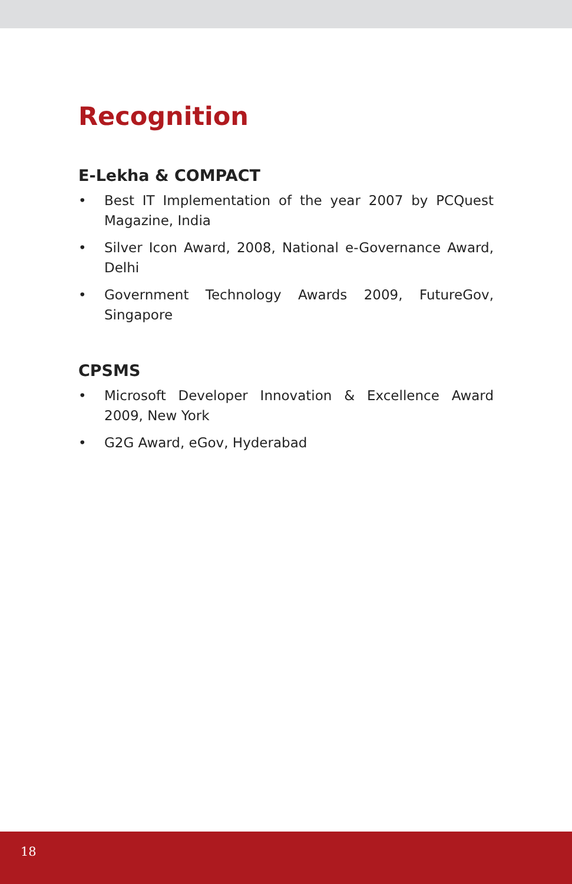Recognition
E-Lekha & COMPACT
• Best IT Implementation of the year 2007 by PCQuest Magazine, India
• Silver Icon Award, 2008, National e-Governance Award, Delhi
• Government Technology Awards 2009, FutureGov, Singapore
CPSMS
• Microsoft Developer Innovation & Excellence Award 2009, New York
• G2G Award, eGov, Hyderabad
18